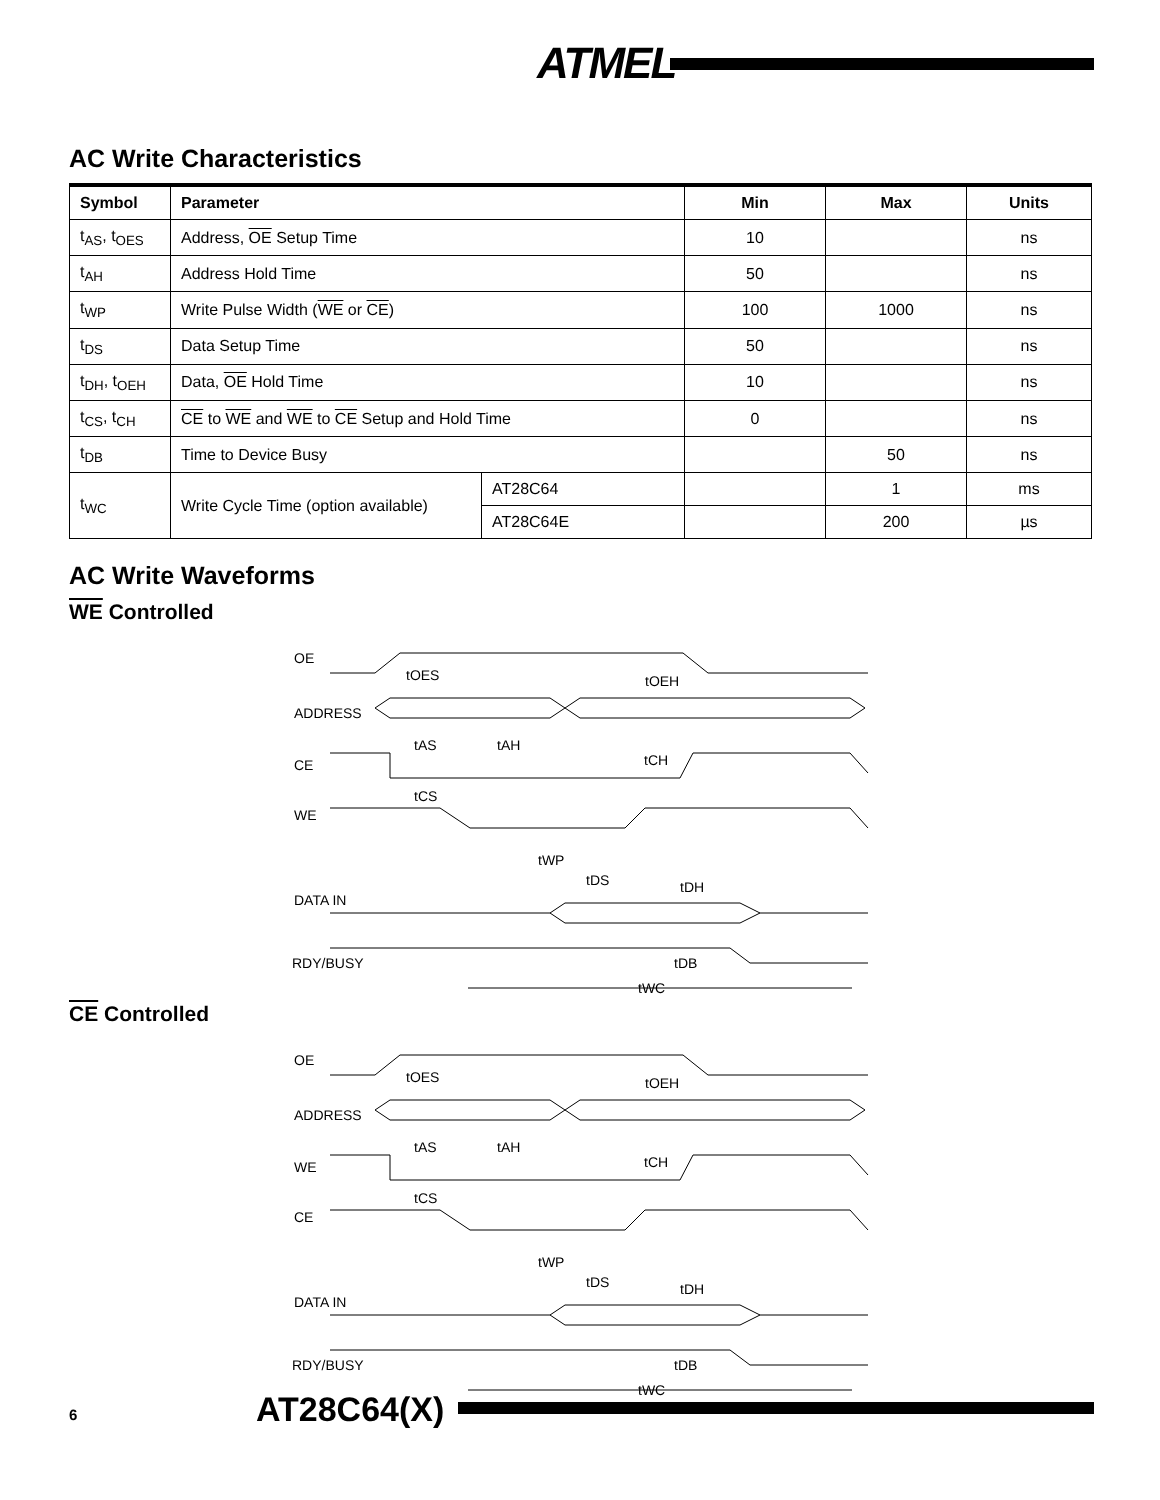ATMEL
AC Write Characteristics
| Symbol | Parameter | | Min | Max | Units |
| --- | --- | --- | --- | --- | --- |
| t<sub>AS</sub>, t<sub>OES</sub> | Address, OE Setup Time | | 10 | | ns |
| t<sub>AH</sub> | Address Hold Time | | 50 | | ns |
| t<sub>WP</sub> | Write Pulse Width ( WE or CE ) | | 100 | 1000 | ns |
| t<sub>DS</sub> | Data Setup Time | | 50 | | ns |
| t<sub>DH</sub>, t<sub>OEH</sub> | Data, OE Hold Time | | 10 | | ns |
| t<sub>CS</sub>, t<sub>CH</sub> | CE to WE and WE to CE Setup and Hold Time | | 0 | | ns |
| t<sub>DB</sub> | Time to Device Busy | | | 50 | ns |
| t<sub>WC</sub> | Write Cycle Time (option available) | AT28C64 | | 1 | ms |
| | | AT28C64E | | 200 | µs |
AC Write Waveforms
WE Controlled
OE
ADDRESS
CE
WE
DATA IN
RDY/BUSY
tOES
tOEH
tAS
tAH
tCH
tCS
tWP
tDS
tDH
tDB
tWC
CE Controlled
OE
ADDRESS
WE
CE
DATA IN
RDY/BUSY
tOES
tOEH
tAS
tAH
tCH
tCS
tWP
tDS
tDH
tDB
tWC
6 AT28C64(X)